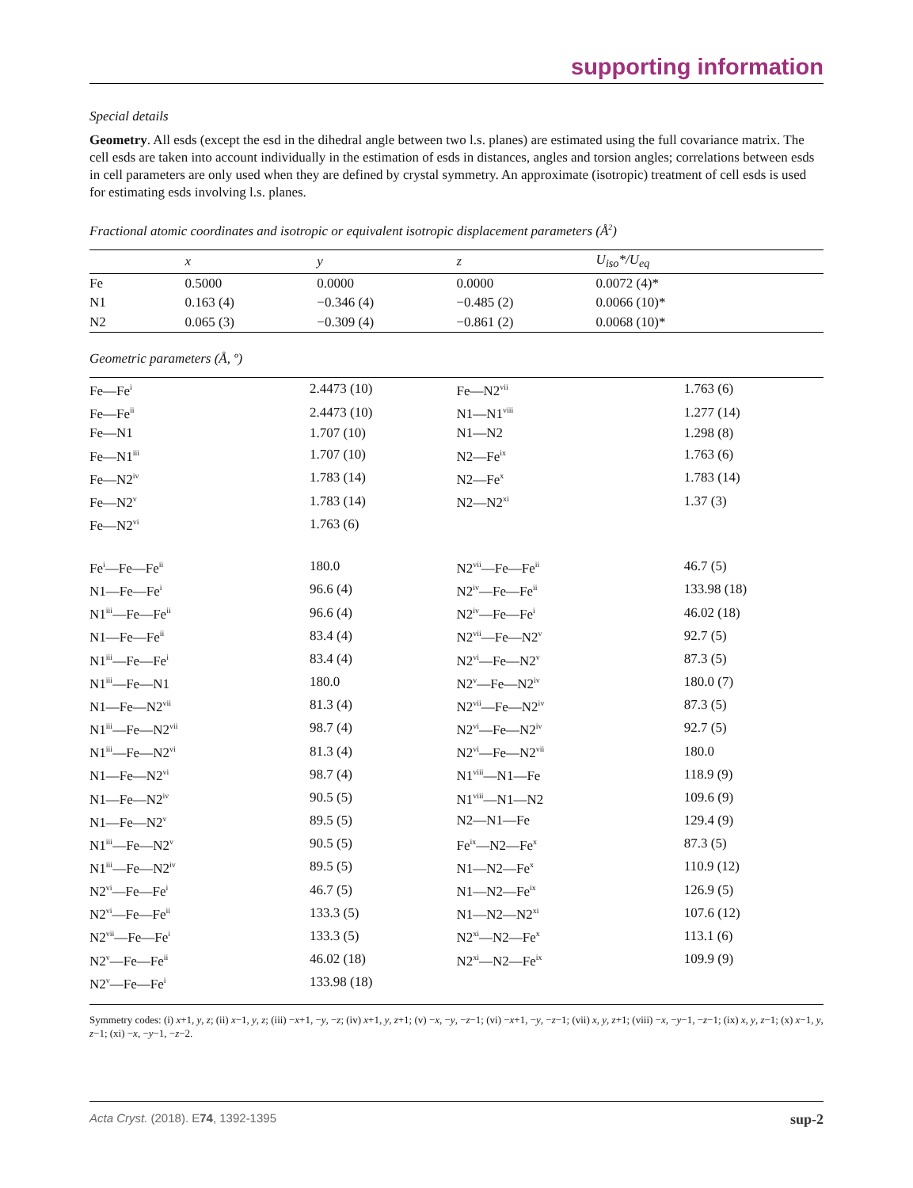supporting information
Special details
Geometry. All esds (except the esd in the dihedral angle between two l.s. planes) are estimated using the full covariance matrix. The cell esds are taken into account individually in the estimation of esds in distances, angles and torsion angles; correlations between esds in cell parameters are only used when they are defined by crystal symmetry. An approximate (isotropic) treatment of cell esds is used for estimating esds involving l.s. planes.
Fractional atomic coordinates and isotropic or equivalent isotropic displacement parameters (Å<sup>2</sup>)
| | x | y | z | U<sub>iso</sub>*/U<sub>eq</sub> |
| --- | --- | --- | --- | --- |
| Fe | 0.5000 | 0.0000 | 0.0000 | 0.0072 (4)* |
| N1 | 0.163 (4) | −0.346 (4) | −0.485 (2) | 0.0066 (10)* |
| N2 | 0.065 (3) | −0.309 (4) | −0.861 (2) | 0.0068 (10)* |
Geometric parameters (Å, º)
| Fe—Fe<sup>i</sup> | 2.4473 (10) | Fe—N2<sup>vii</sup> | 1.763 (6) |
| Fe—Fe<sup>ii</sup> | 2.4473 (10) | N1—N1<sup>viii</sup> | 1.277 (14) |
| Fe—N1 | 1.707 (10) | N1—N2 | 1.298 (8) |
| Fe—N1<sup>iii</sup> | 1.707 (10) | N2—Fe<sup>ix</sup> | 1.763 (6) |
| Fe—N2<sup>iv</sup> | 1.783 (14) | N2—Fe<sup>x</sup> | 1.783 (14) |
| Fe—N2<sup>v</sup> | 1.783 (14) | N2—N2<sup>xi</sup> | 1.37 (3) |
| Fe—N2<sup>vi</sup> | 1.763 (6) | | |
| Fe<sup>i</sup>—Fe—Fe<sup>ii</sup> | 180.0 | N2<sup>vii</sup>—Fe—Fe<sup>ii</sup> | 46.7 (5) |
| N1—Fe—Fe<sup>i</sup> | 96.6 (4) | N2<sup>iv</sup>—Fe—Fe<sup>ii</sup> | 133.98 (18) |
| N1<sup>iii</sup>—Fe—Fe<sup>ii</sup> | 96.6 (4) | N2<sup>iv</sup>—Fe—Fe<sup>i</sup> | 46.02 (18) |
| N1—Fe—Fe<sup>ii</sup> | 83.4 (4) | N2<sup>vii</sup>—Fe—N2<sup>v</sup> | 92.7 (5) |
| N1<sup>iii</sup>—Fe—Fe<sup>i</sup> | 83.4 (4) | N2<sup>vi</sup>—Fe—N2<sup>v</sup> | 87.3 (5) |
| N1<sup>iii</sup>—Fe—N1 | 180.0 | N2<sup>v</sup>—Fe—N2<sup>iv</sup> | 180.0 (7) |
| N1—Fe—N2<sup>vii</sup> | 81.3 (4) | N2<sup>vii</sup>—Fe—N2<sup>iv</sup> | 87.3 (5) |
| N1<sup>iii</sup>—Fe—N2<sup>vii</sup> | 98.7 (4) | N2<sup>vi</sup>—Fe—N2<sup>iv</sup> | 92.7 (5) |
| N1<sup>iii</sup>—Fe—N2<sup>vi</sup> | 81.3 (4) | N2<sup>vi</sup>—Fe—N2<sup>vii</sup> | 180.0 |
| N1—Fe—N2<sup>vi</sup> | 98.7 (4) | N1<sup>viii</sup>—N1—Fe | 118.9 (9) |
| N1—Fe—N2<sup>iv</sup> | 90.5 (5) | N1<sup>viii</sup>—N1—N2 | 109.6 (9) |
| N1—Fe—N2<sup>v</sup> | 89.5 (5) | N2—N1—Fe | 129.4 (9) |
| N1<sup>iii</sup>—Fe—N2<sup>v</sup> | 90.5 (5) | Fe<sup>ix</sup>—N2—Fe<sup>x</sup> | 87.3 (5) |
| N1<sup>iii</sup>—Fe—N2<sup>iv</sup> | 89.5 (5) | N1—N2—Fe<sup>x</sup> | 110.9 (12) |
| N2<sup>vi</sup>—Fe—Fe<sup>i</sup> | 46.7 (5) | N1—N2—Fe<sup>ix</sup> | 126.9 (5) |
| N2<sup>vi</sup>—Fe—Fe<sup>ii</sup> | 133.3 (5) | N1—N2—N2<sup>xi</sup> | 107.6 (12) |
| N2<sup>vii</sup>—Fe—Fe<sup>i</sup> | 133.3 (5) | N2<sup>xi</sup>—N2—Fe<sup>x</sup> | 113.1 (6) |
| N2<sup>v</sup>—Fe—Fe<sup>ii</sup> | 46.02 (18) | N2<sup>xi</sup>—N2—Fe<sup>ix</sup> | 109.9 (9) |
| N2<sup>v</sup>—Fe—Fe<sup>i</sup> | 133.98 (18) | | |
Symmetry codes: (i) x+1, y, z; (ii) x−1, y, z; (iii) −x+1, −y, −z; (iv) x+1, y, z+1; (v) −x, −y, −z−1; (vi) −x+1, −y, −z−1; (vii) x, y, z+1; (viii) −x, −y−1, −z−1; (ix) x, y, z−1; (x) x−1, y, z−1; (xi) −x, −y−1, −z−2.
Acta Cryst. (2018). E74, 1392-1395 sup-2